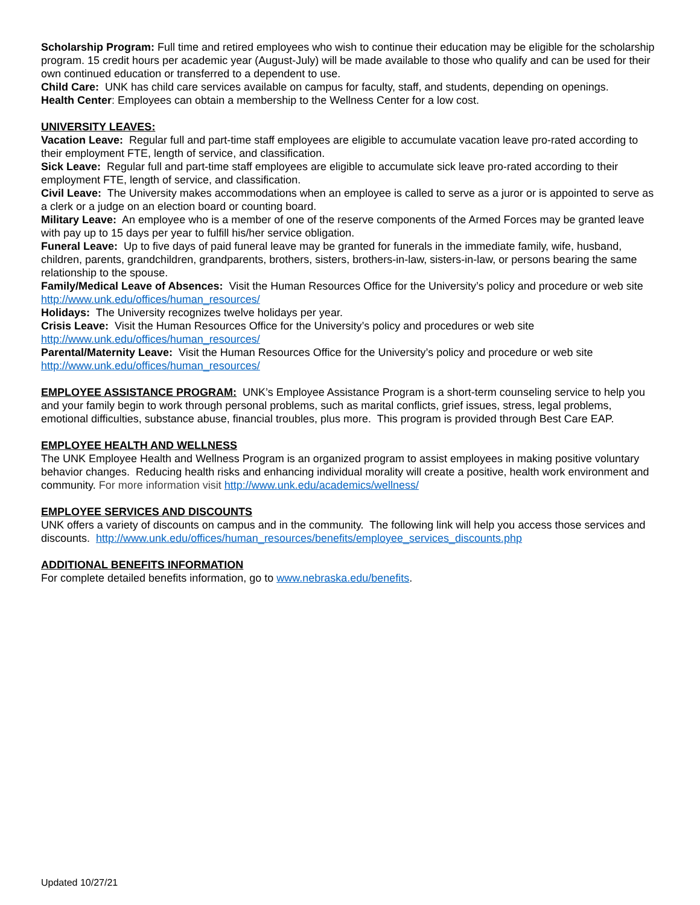Scholarship Program: Full time and retired employees who wish to continue their education may be eligible for the scholarship program. 15 credit hours per academic year (August-July) will be made available to those who qualify and can be used for their own continued education or transferred to a dependent to use.
Child Care: UNK has child care services available on campus for faculty, staff, and students, depending on openings.
Health Center: Employees can obtain a membership to the Wellness Center for a low cost.
UNIVERSITY LEAVES:
Vacation Leave: Regular full and part-time staff employees are eligible to accumulate vacation leave pro-rated according to their employment FTE, length of service, and classification.
Sick Leave: Regular full and part-time staff employees are eligible to accumulate sick leave pro-rated according to their employment FTE, length of service, and classification.
Civil Leave: The University makes accommodations when an employee is called to serve as a juror or is appointed to serve as a clerk or a judge on an election board or counting board.
Military Leave: An employee who is a member of one of the reserve components of the Armed Forces may be granted leave with pay up to 15 days per year to fulfill his/her service obligation.
Funeral Leave: Up to five days of paid funeral leave may be granted for funerals in the immediate family, wife, husband, children, parents, grandchildren, grandparents, brothers, sisters, brothers-in-law, sisters-in-law, or persons bearing the same relationship to the spouse.
Family/Medical Leave of Absences: Visit the Human Resources Office for the University’s policy and procedure or web site http://www.unk.edu/offices/human_resources/
Holidays: The University recognizes twelve holidays per year.
Crisis Leave: Visit the Human Resources Office for the University’s policy and procedures or web site http://www.unk.edu/offices/human_resources/
Parental/Maternity Leave: Visit the Human Resources Office for the University’s policy and procedure or web site http://www.unk.edu/offices/human_resources/
EMPLOYEE ASSISTANCE PROGRAM: UNK’s Employee Assistance Program is a short-term counseling service to help you and your family begin to work through personal problems, such as marital conflicts, grief issues, stress, legal problems, emotional difficulties, substance abuse, financial troubles, plus more. This program is provided through Best Care EAP.
EMPLOYEE HEALTH AND WELLNESS
The UNK Employee Health and Wellness Program is an organized program to assist employees in making positive voluntary behavior changes. Reducing health risks and enhancing individual morality will create a positive, health work environment and community. For more information visit http://www.unk.edu/academics/wellness/
EMPLOYEE SERVICES AND DISCOUNTS
UNK offers a variety of discounts on campus and in the community. The following link will help you access those services and discounts. http://www.unk.edu/offices/human_resources/benefits/employee_services_discounts.php
ADDITIONAL BENEFITS INFORMATION
For complete detailed benefits information, go to www.nebraska.edu/benefits.
Updated 10/27/21